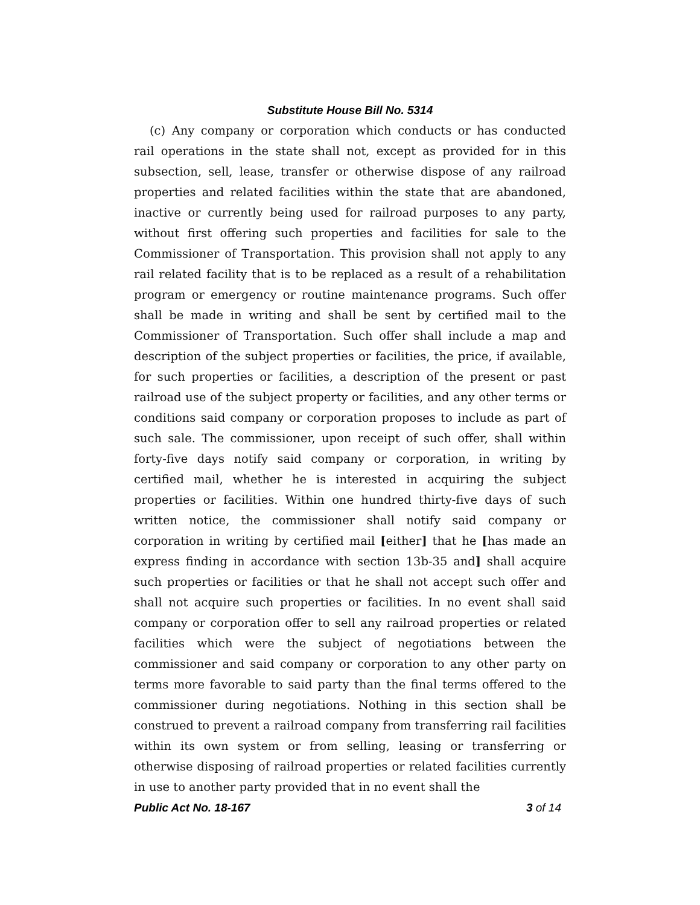Substitute House Bill No. 5314
(c) Any company or corporation which conducts or has conducted rail operations in the state shall not, except as provided for in this subsection, sell, lease, transfer or otherwise dispose of any railroad properties and related facilities within the state that are abandoned, inactive or currently being used for railroad purposes to any party, without first offering such properties and facilities for sale to the Commissioner of Transportation. This provision shall not apply to any rail related facility that is to be replaced as a result of a rehabilitation program or emergency or routine maintenance programs. Such offer shall be made in writing and shall be sent by certified mail to the Commissioner of Transportation. Such offer shall include a map and description of the subject properties or facilities, the price, if available, for such properties or facilities, a description of the present or past railroad use of the subject property or facilities, and any other terms or conditions said company or corporation proposes to include as part of such sale. The commissioner, upon receipt of such offer, shall within forty-five days notify said company or corporation, in writing by certified mail, whether he is interested in acquiring the subject properties or facilities. Within one hundred thirty-five days of such written notice, the commissioner shall notify said company or corporation in writing by certified mail [either] that he [has made an express finding in accordance with section 13b-35 and] shall acquire such properties or facilities or that he shall not accept such offer and shall not acquire such properties or facilities. In no event shall said company or corporation offer to sell any railroad properties or related facilities which were the subject of negotiations between the commissioner and said company or corporation to any other party on terms more favorable to said party than the final terms offered to the commissioner during negotiations. Nothing in this section shall be construed to prevent a railroad company from transferring rail facilities within its own system or from selling, leasing or transferring or otherwise disposing of railroad properties or related facilities currently in use to another party provided that in no event shall the
Public Act No. 18-167 3 of 14